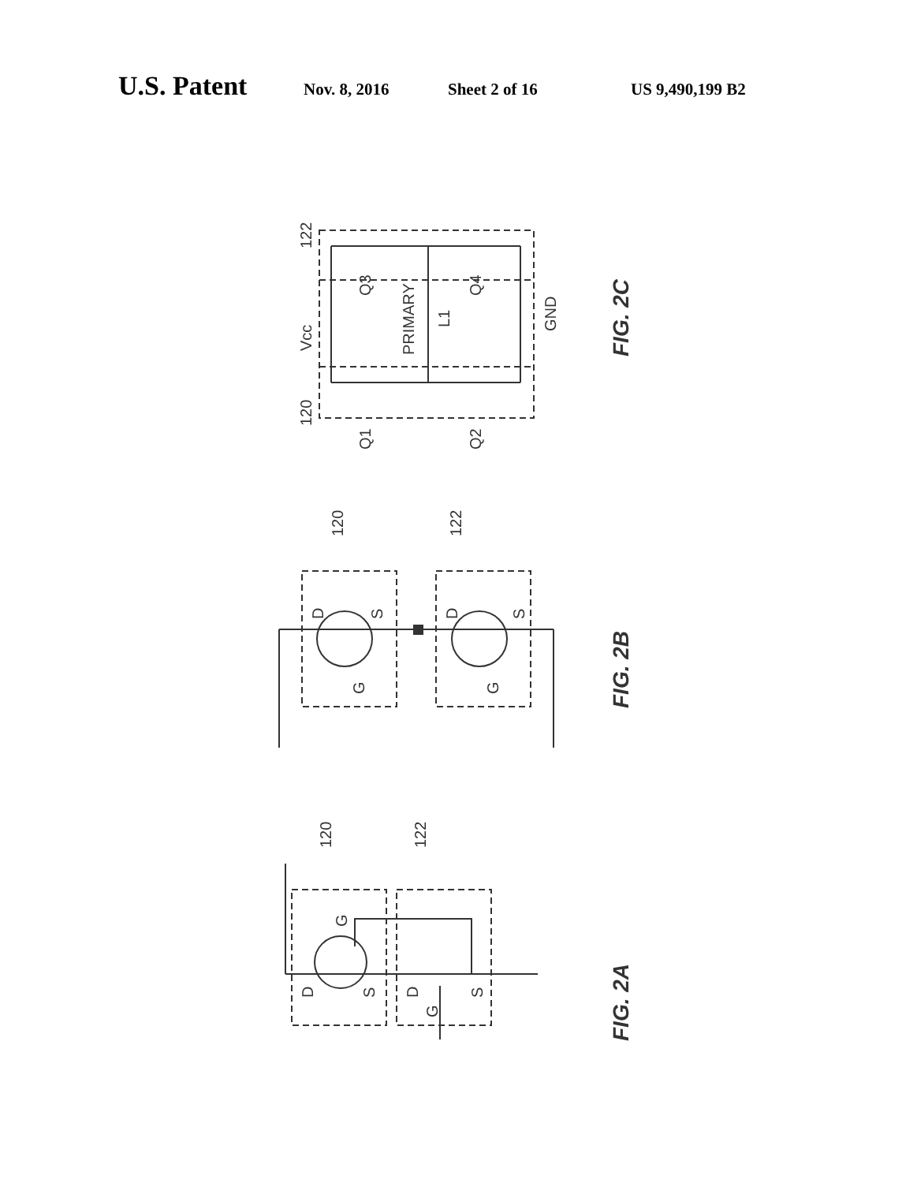U.S. Patent Nov. 8, 2016 Sheet 2 of 16 US 9,490,199 B2
122
120
Q3
Q4
Vcc
PRIMARY
L1
GND
Q1
Q2
FIG. 2C
120
122
D
S
G
D
S
G
FIG. 2B
120
122
D
S
G
D
S
G
FIG. 2A